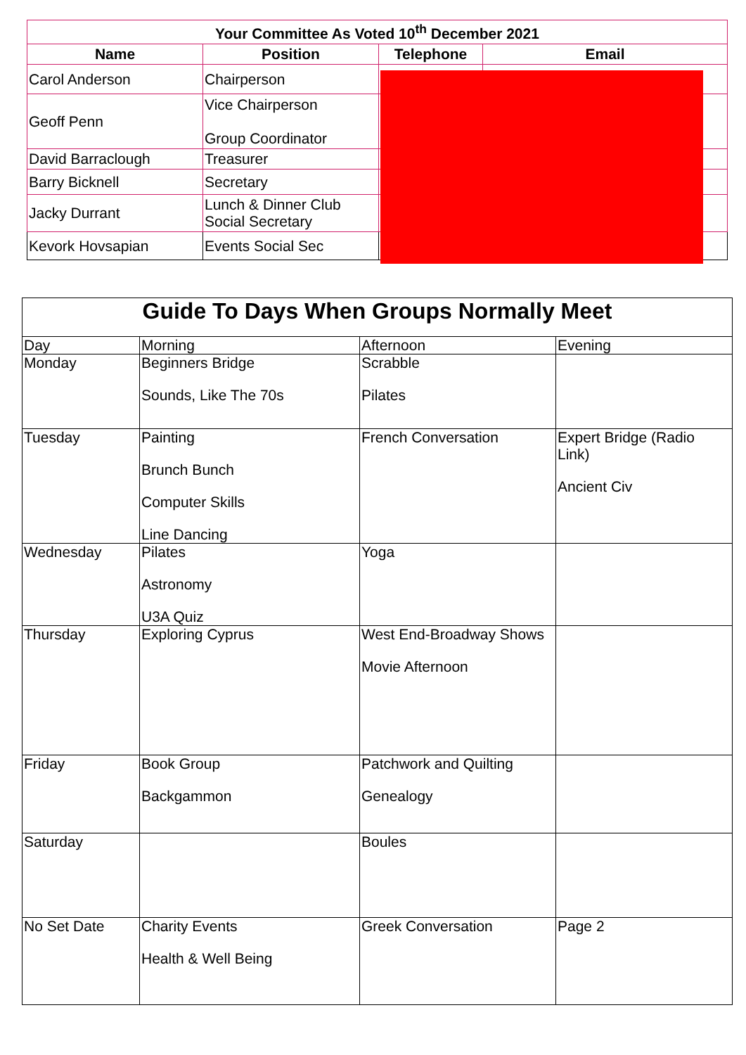| Your Committee As Voted 10<sup>th</sup> December 2021 | | | |
| --- | --- | --- | --- |
| Name | Position | Telephone | Email |
| Carol Anderson | Chairperson | | |
| Geoff Penn | Vice Chairperson Group Coordinator | | |
| David Barraclough | Treasurer | | |
| Barry Bicknell | Secretary | | |
| Jacky Durrant | Lunch & Dinner Club Social Secretary | | |
| Kevork Hovsapian | Events Social Sec | | |
| Guide To Days When Groups Normally Meet | | | |
| --- | --- | --- | --- |
| Day | Morning | Afternoon | Evening |
| Monday | Beginners Bridge Sounds, Like The 70s | Scrabble Pilates | |
| Tuesday | Painting Brunch Bunch Computer Skills Line Dancing | French Conversation | Expert Bridge (Radio Link) Ancient Civ |
| Wednesday | Pilates Astronomy U3A Quiz | Yoga | |
| Thursday | Exploring Cyprus | West End-Broadway Shows Movie Afternoon | |
| Friday | Book Group Backgammon | Patchwork and Quilting Genealogy | |
| Saturday | | Boules | |
| No Set Date | Charity Events Health & Well Being | Greek Conversation | Page 2 |